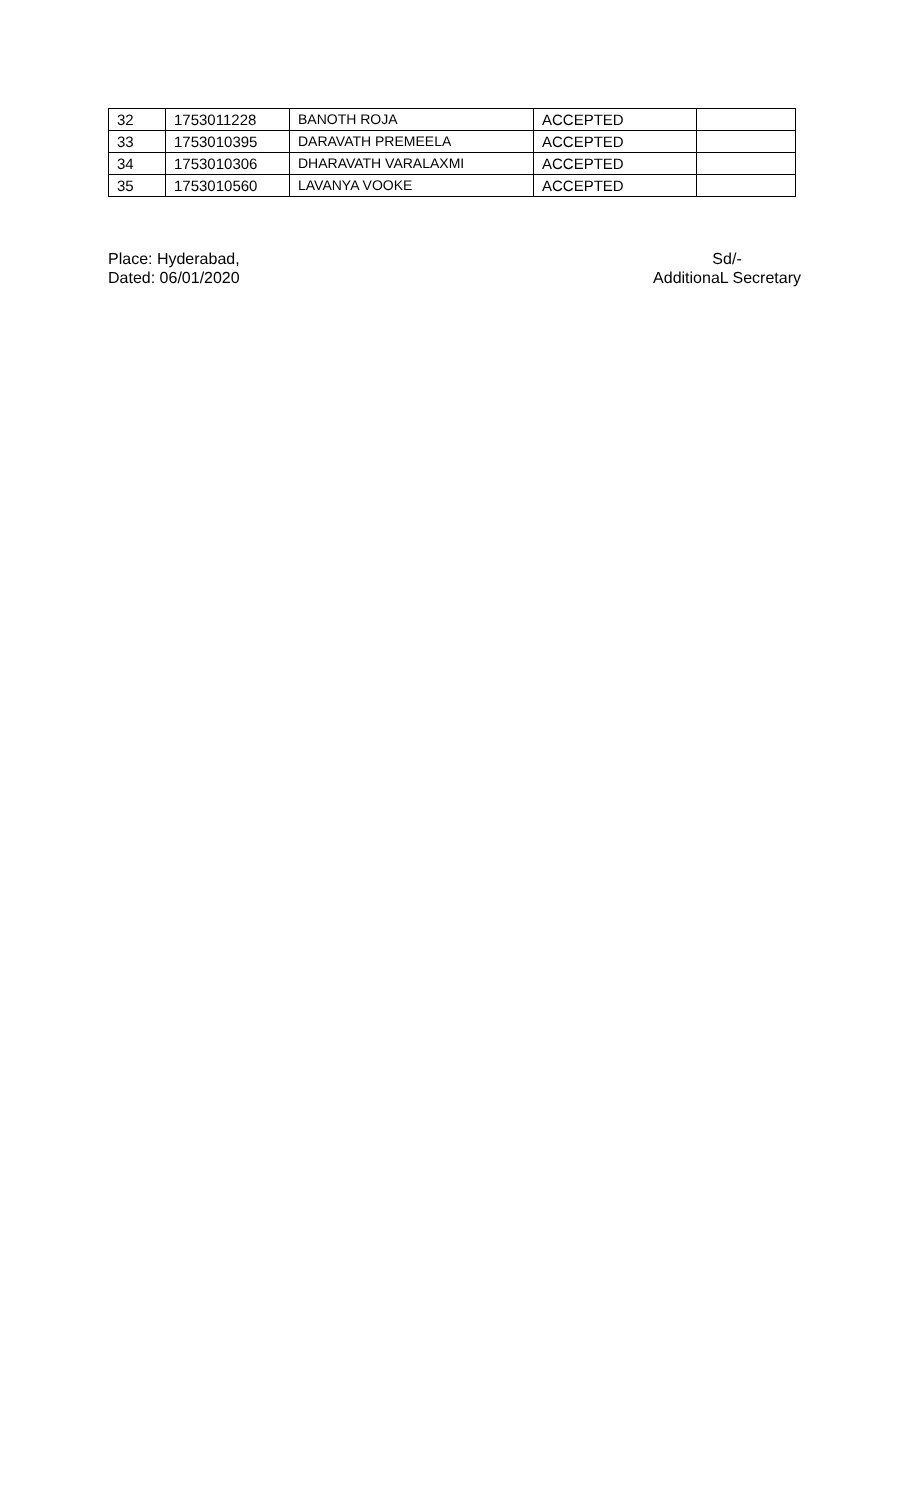| 32 | 1753011228 | BANOTH ROJA | ACCEPTED | |
| 33 | 1753010395 | DARAVATH PREMEELA | ACCEPTED | |
| 34 | 1753010306 | DHARAVATH VARALAXMI | ACCEPTED | |
| 35 | 1753010560 | LAVANYA VOOKE | ACCEPTED | |
Place: Hyderabad,
Dated: 06/01/2020
Sd/-
AdditionaL Secretary